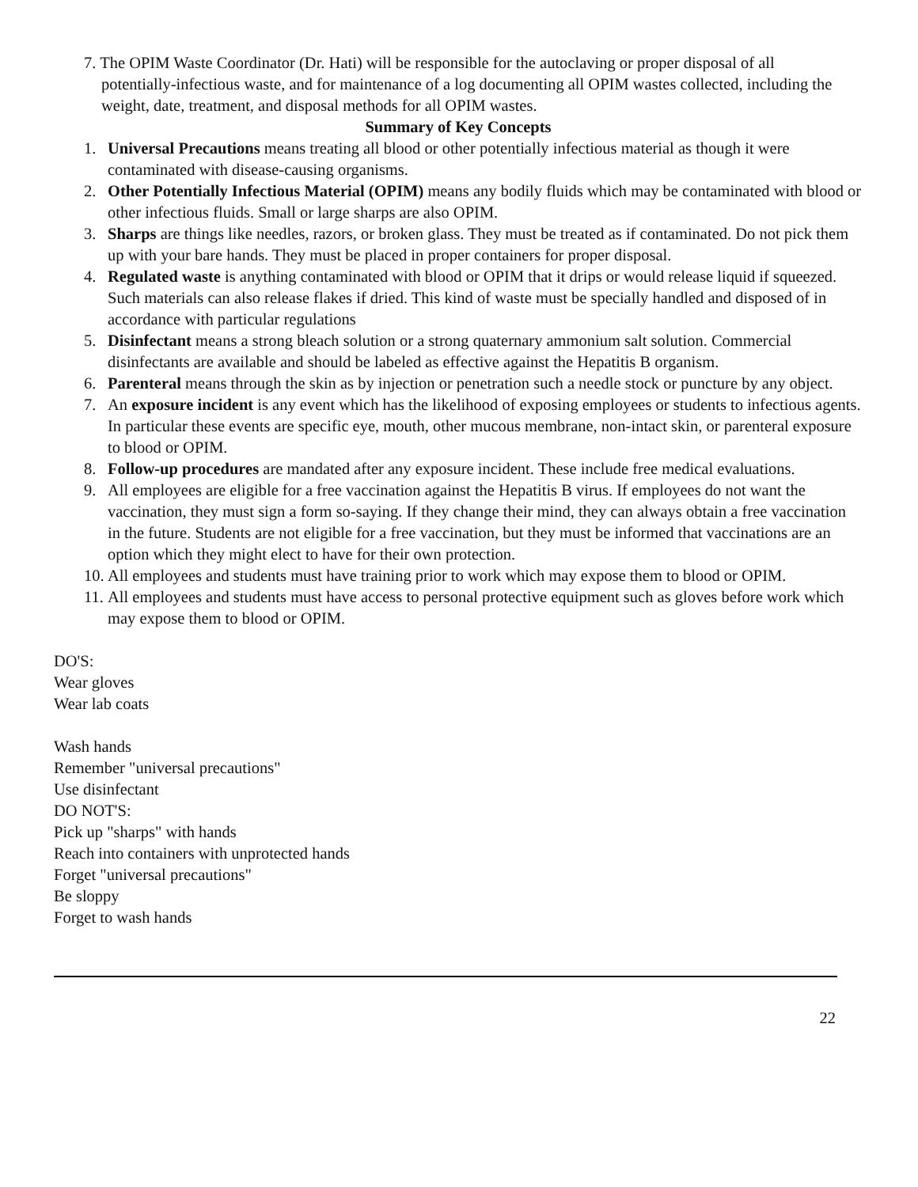7. The OPIM Waste Coordinator (Dr. Hati) will be responsible for the autoclaving or proper disposal of all
potentially-infectious waste, and for maintenance of a log documenting all OPIM wastes collected, including the weight, date, treatment, and disposal methods for all OPIM wastes.
Summary of Key Concepts
1. Universal Precautions means treating all blood or other potentially infectious material as though it were contaminated with disease-causing organisms.
2. Other Potentially Infectious Material (OPIM) means any bodily fluids which may be contaminated with blood or other infectious fluids. Small or large sharps are also OPIM.
3. Sharps are things like needles, razors, or broken glass. They must be treated as if contaminated. Do not pick them up with your bare hands. They must be placed in proper containers for proper disposal.
4. Regulated waste is anything contaminated with blood or OPIM that it drips or would release liquid if squeezed. Such materials can also release flakes if dried. This kind of waste must be specially handled and disposed of in accordance with particular regulations
5. Disinfectant means a strong bleach solution or a strong quaternary ammonium salt solution. Commercial disinfectants are available and should be labeled as effective against the Hepatitis B organism.
6. Parenteral means through the skin as by injection or penetration such a needle stock or puncture by any object.
7. An exposure incident is any event which has the likelihood of exposing employees or students to infectious agents. In particular these events are specific eye, mouth, other mucous membrane, non-intact skin, or parenteral exposure to blood or OPIM.
8. Follow-up procedures are mandated after any exposure incident. These include free medical evaluations.
9. All employees are eligible for a free vaccination against the Hepatitis B virus. If employees do not want the vaccination, they must sign a form so-saying. If they change their mind, they can always obtain a free vaccination in the future. Students are not eligible for a free vaccination, but they must be informed that vaccinations are an option which they might elect to have for their own protection.
10. All employees and students must have training prior to work which may expose them to blood or OPIM.
11. All employees and students must have access to personal protective equipment such as gloves before work which may expose them to blood or OPIM.
DO'S:
Wear gloves
Wear lab coats
Wash hands
Remember "universal precautions"
Use disinfectant
DO NOT'S:
Pick up "sharps" with hands
Reach into containers with unprotected hands
Forget "universal precautions"
Be sloppy
Forget to wash hands
22